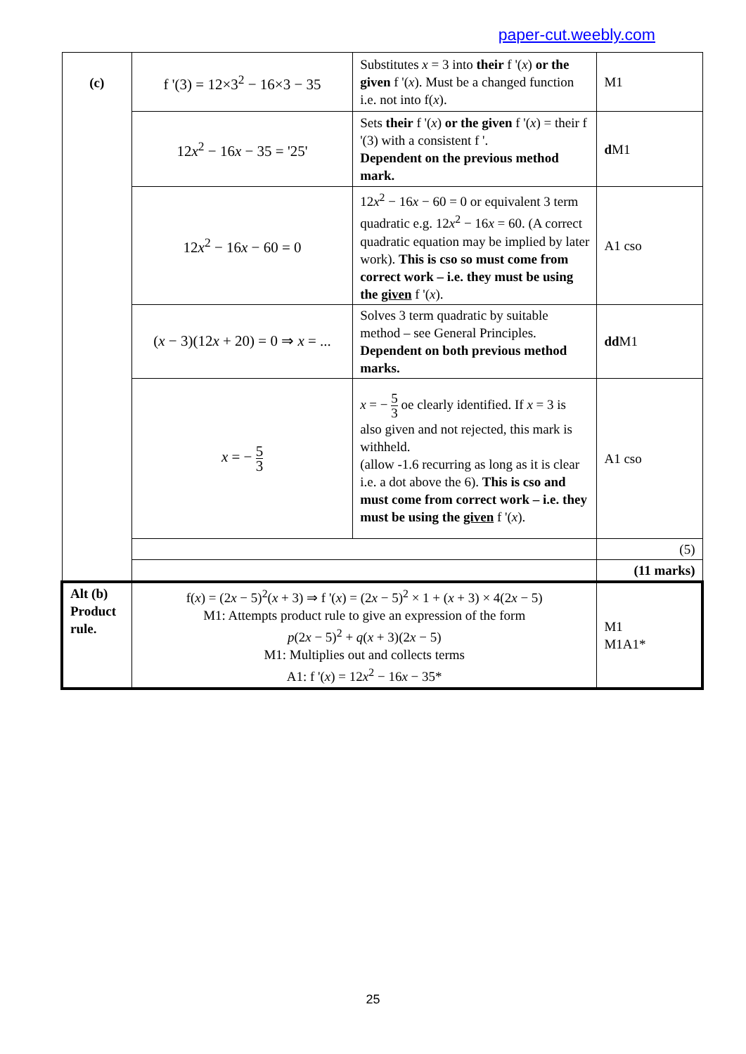paper-cut.weebly.com
| (c) | f '(3) = 12×3<sup>2</sup> − 16×3 − 35 | Substitutes x = 3 into their f '( x ) or the given f '( x ). Must be a changed function i.e. not into f( x ). | M1 |
| | 12 x<sup>2</sup> − 16 x − 35 = '25' | Sets their f '( x ) or the given f '( x ) = their f '(3) with a consistent f '. Dependent on the previous method mark. | d M1 |
| | 12 x<sup>2</sup> − 16 x − 60 = 0 | 12 x<sup>2</sup> − 16 x − 60 = 0 or equivalent 3 term quadratic e.g. 12 x<sup>2</sup> − 16 x = 60. (A correct quadratic equation may be implied by later work). This is cso so must come from correct work – i.e. they must be using the given f '( x ). | A1 cso |
| | ( x − 3)(12 x + 20) = 0 ⇒ x = ... | Solves 3 term quadratic by suitable method – see General Principles. Dependent on both previous method marks. | dd M1 |
| | x = − 5 3 | x = − 5 3 oe clearly identified. If x = 3 is also given and not rejected, this mark is withheld. (allow -1.6 recurring as long as it is clear i.e. a dot above the 6). This is cso and must come from correct work – i.e. they must be using the given f '( x ). | A1 cso |
| | | | (5) |
| | | | (11 marks) |
| Alt (b) Product rule. | f( x ) = (2 x − 5)<sup>2</sup>( x + 3) ⇒ f '( x ) = (2 x − 5)<sup>2</sup> × 1 + ( x + 3) × 4(2 x − 5) M1: Attempts product rule to give an expression of the form p (2 x − 5)<sup>2</sup> + q ( x + 3)(2 x − 5) M1: Multiplies out and collects terms A1: f '( x ) = 12 x<sup>2</sup> − 16 x − 35* | | M1 M1A1* |
25